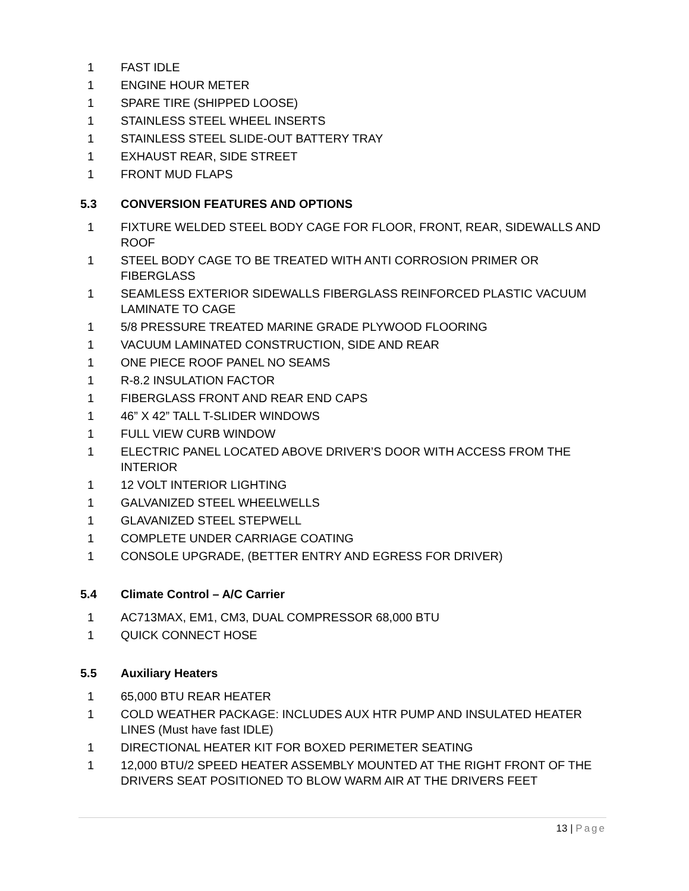1 FAST IDLE
1 ENGINE HOUR METER
1 SPARE TIRE (SHIPPED LOOSE)
1 STAINLESS STEEL WHEEL INSERTS
1 STAINLESS STEEL SLIDE-OUT BATTERY TRAY
1 EXHAUST REAR, SIDE STREET
1 FRONT MUD FLAPS
5.3 CONVERSION FEATURES AND OPTIONS
1 FIXTURE WELDED STEEL BODY CAGE FOR FLOOR, FRONT, REAR, SIDEWALLS AND ROOF
1 STEEL BODY CAGE TO BE TREATED WITH ANTI CORROSION PRIMER OR FIBERGLASS
1 SEAMLESS EXTERIOR SIDEWALLS FIBERGLASS REINFORCED PLASTIC VACUUM LAMINATE TO CAGE
1 5/8 PRESSURE TREATED MARINE GRADE PLYWOOD FLOORING
1 VACUUM LAMINATED CONSTRUCTION, SIDE AND REAR
1 ONE PIECE ROOF PANEL NO SEAMS
1 R-8.2 INSULATION FACTOR
1 FIBERGLASS FRONT AND REAR END CAPS
1 46” X 42” TALL T-SLIDER WINDOWS
1 FULL VIEW CURB WINDOW
1 ELECTRIC PANEL LOCATED ABOVE DRIVER’S DOOR WITH ACCESS FROM THE INTERIOR
1 12 VOLT INTERIOR LIGHTING
1 GALVANIZED STEEL WHEELWELLS
1 GLAVANIZED STEEL STEPWELL
1 COMPLETE UNDER CARRIAGE COATING
1 CONSOLE UPGRADE, (BETTER ENTRY AND EGRESS FOR DRIVER)
5.4 Climate Control – A/C Carrier
1 AC713MAX, EM1, CM3, DUAL COMPRESSOR 68,000 BTU
1 QUICK CONNECT HOSE
5.5 Auxiliary Heaters
1 65,000 BTU REAR HEATER
1 COLD WEATHER PACKAGE: INCLUDES AUX HTR PUMP AND INSULATED HEATER LINES (Must have fast IDLE)
1 DIRECTIONAL HEATER KIT FOR BOXED PERIMETER SEATING
1 12,000 BTU/2 SPEED HEATER ASSEMBLY MOUNTED AT THE RIGHT FRONT OF THE DRIVERS SEAT POSITIONED TO BLOW WARM AIR AT THE DRIVERS FEET
13 | Page